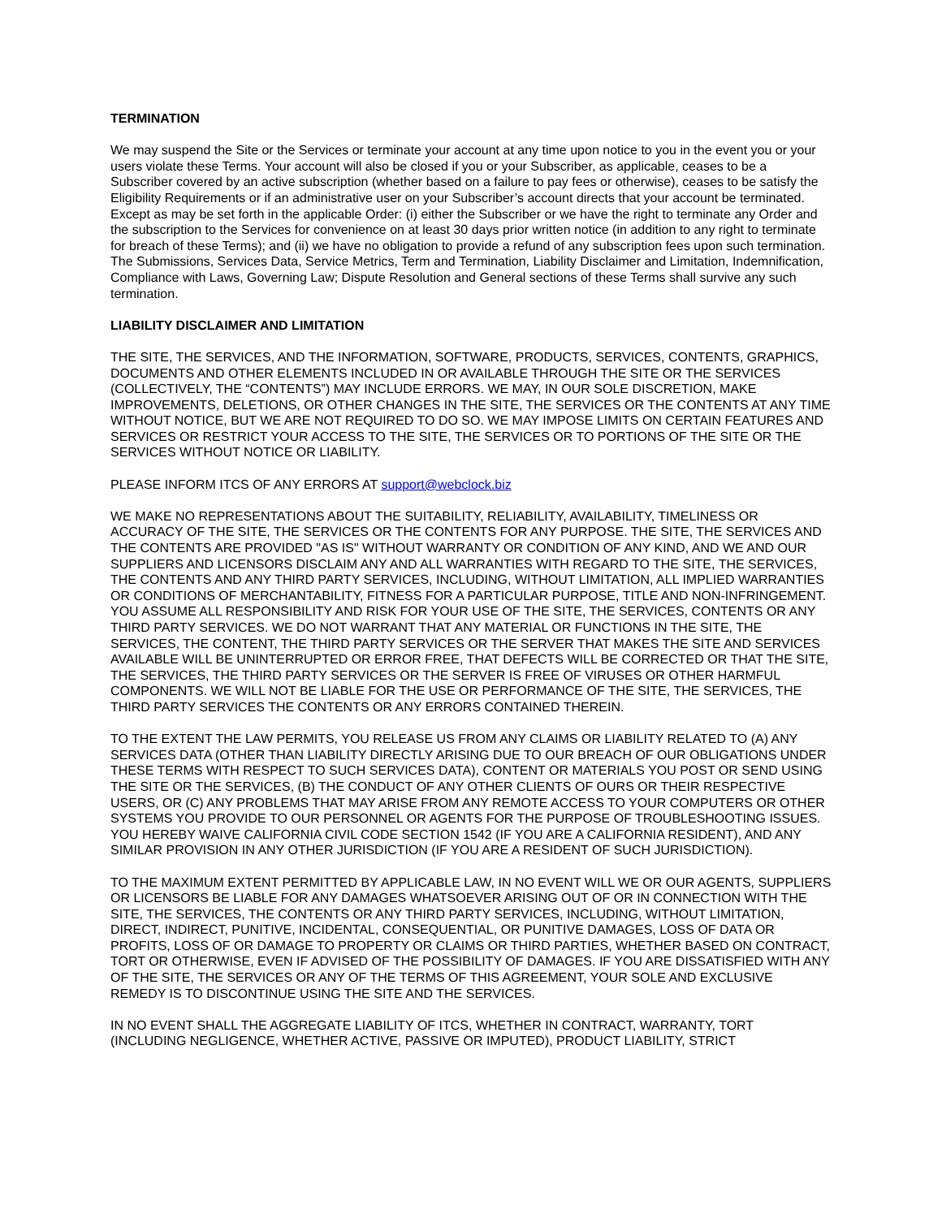TERMINATION
We may suspend the Site or the Services or terminate your account at any time upon notice to you in the event you or your users violate these Terms. Your account will also be closed if you or your Subscriber, as applicable, ceases to be a Subscriber covered by an active subscription (whether based on a failure to pay fees or otherwise), ceases to be satisfy the Eligibility Requirements or if an administrative user on your Subscriber’s account directs that your account be terminated. Except as may be set forth in the applicable Order: (i) either the Subscriber or we have the right to terminate any Order and the subscription to the Services for convenience on at least 30 days prior written notice (in addition to any right to terminate for breach of these Terms); and (ii) we have no obligation to provide a refund of any subscription fees upon such termination. The Submissions, Services Data, Service Metrics, Term and Termination, Liability Disclaimer and Limitation, Indemnification, Compliance with Laws, Governing Law; Dispute Resolution and General sections of these Terms shall survive any such termination.
LIABILITY DISCLAIMER AND LIMITATION
THE SITE, THE SERVICES, AND THE INFORMATION, SOFTWARE, PRODUCTS, SERVICES, CONTENTS, GRAPHICS, DOCUMENTS AND OTHER ELEMENTS INCLUDED IN OR AVAILABLE THROUGH THE SITE OR THE SERVICES (COLLECTIVELY, THE “CONTENTS”) MAY INCLUDE ERRORS. WE MAY, IN OUR SOLE DISCRETION, MAKE IMPROVEMENTS, DELETIONS, OR OTHER CHANGES IN THE SITE, THE SERVICES OR THE CONTENTS AT ANY TIME WITHOUT NOTICE, BUT WE ARE NOT REQUIRED TO DO SO. WE MAY IMPOSE LIMITS ON CERTAIN FEATURES AND SERVICES OR RESTRICT YOUR ACCESS TO THE SITE, THE SERVICES OR TO PORTIONS OF THE SITE OR THE SERVICES WITHOUT NOTICE OR LIABILITY.
PLEASE INFORM ITCS OF ANY ERRORS AT support@webclock.biz
WE MAKE NO REPRESENTATIONS ABOUT THE SUITABILITY, RELIABILITY, AVAILABILITY, TIMELINESS OR ACCURACY OF THE SITE, THE SERVICES OR THE CONTENTS FOR ANY PURPOSE. THE SITE, THE SERVICES AND THE CONTENTS ARE PROVIDED "AS IS" WITHOUT WARRANTY OR CONDITION OF ANY KIND, AND WE AND OUR SUPPLIERS AND LICENSORS DISCLAIM ANY AND ALL WARRANTIES WITH REGARD TO THE SITE, THE SERVICES, THE CONTENTS AND ANY THIRD PARTY SERVICES, INCLUDING, WITHOUT LIMITATION, ALL IMPLIED WARRANTIES OR CONDITIONS OF MERCHANTABILITY, FITNESS FOR A PARTICULAR PURPOSE, TITLE AND NON-INFRINGEMENT. YOU ASSUME ALL RESPONSIBILITY AND RISK FOR YOUR USE OF THE SITE, THE SERVICES, CONTENTS OR ANY THIRD PARTY SERVICES. WE DO NOT WARRANT THAT ANY MATERIAL OR FUNCTIONS IN THE SITE, THE SERVICES, THE CONTENT, THE THIRD PARTY SERVICES OR THE SERVER THAT MAKES THE SITE AND SERVICES AVAILABLE WILL BE UNINTERRUPTED OR ERROR FREE, THAT DEFECTS WILL BE CORRECTED OR THAT THE SITE, THE SERVICES, THE THIRD PARTY SERVICES OR THE SERVER IS FREE OF VIRUSES OR OTHER HARMFUL COMPONENTS. WE WILL NOT BE LIABLE FOR THE USE OR PERFORMANCE OF THE SITE, THE SERVICES, THE THIRD PARTY SERVICES THE CONTENTS OR ANY ERRORS CONTAINED THEREIN.
TO THE EXTENT THE LAW PERMITS, YOU RELEASE US FROM ANY CLAIMS OR LIABILITY RELATED TO (A) ANY SERVICES DATA (OTHER THAN LIABILITY DIRECTLY ARISING DUE TO OUR BREACH OF OUR OBLIGATIONS UNDER THESE TERMS WITH RESPECT TO SUCH SERVICES DATA), CONTENT OR MATERIALS YOU POST OR SEND USING THE SITE OR THE SERVICES, (B) THE CONDUCT OF ANY OTHER CLIENTS OF OURS OR THEIR RESPECTIVE USERS, OR (C) ANY PROBLEMS THAT MAY ARISE FROM ANY REMOTE ACCESS TO YOUR COMPUTERS OR OTHER SYSTEMS YOU PROVIDE TO OUR PERSONNEL OR AGENTS FOR THE PURPOSE OF TROUBLESHOOTING ISSUES. YOU HEREBY WAIVE CALIFORNIA CIVIL CODE SECTION 1542 (IF YOU ARE A CALIFORNIA RESIDENT), AND ANY SIMILAR PROVISION IN ANY OTHER JURISDICTION (IF YOU ARE A RESIDENT OF SUCH JURISDICTION).
TO THE MAXIMUM EXTENT PERMITTED BY APPLICABLE LAW, IN NO EVENT WILL WE OR OUR AGENTS, SUPPLIERS OR LICENSORS BE LIABLE FOR ANY DAMAGES WHATSOEVER ARISING OUT OF OR IN CONNECTION WITH THE SITE, THE SERVICES, THE CONTENTS OR ANY THIRD PARTY SERVICES, INCLUDING, WITHOUT LIMITATION, DIRECT, INDIRECT, PUNITIVE, INCIDENTAL, CONSEQUENTIAL, OR PUNITIVE DAMAGES, LOSS OF DATA OR PROFITS, LOSS OF OR DAMAGE TO PROPERTY OR CLAIMS OR THIRD PARTIES, WHETHER BASED ON CONTRACT, TORT OR OTHERWISE, EVEN IF ADVISED OF THE POSSIBILITY OF DAMAGES. IF YOU ARE DISSATISFIED WITH ANY OF THE SITE, THE SERVICES OR ANY OF THE TERMS OF THIS AGREEMENT, YOUR SOLE AND EXCLUSIVE REMEDY IS TO DISCONTINUE USING THE SITE AND THE SERVICES.
IN NO EVENT SHALL THE AGGREGATE LIABILITY OF ITCS, WHETHER IN CONTRACT, WARRANTY, TORT (INCLUDING NEGLIGENCE, WHETHER ACTIVE, PASSIVE OR IMPUTED), PRODUCT LIABILITY, STRICT